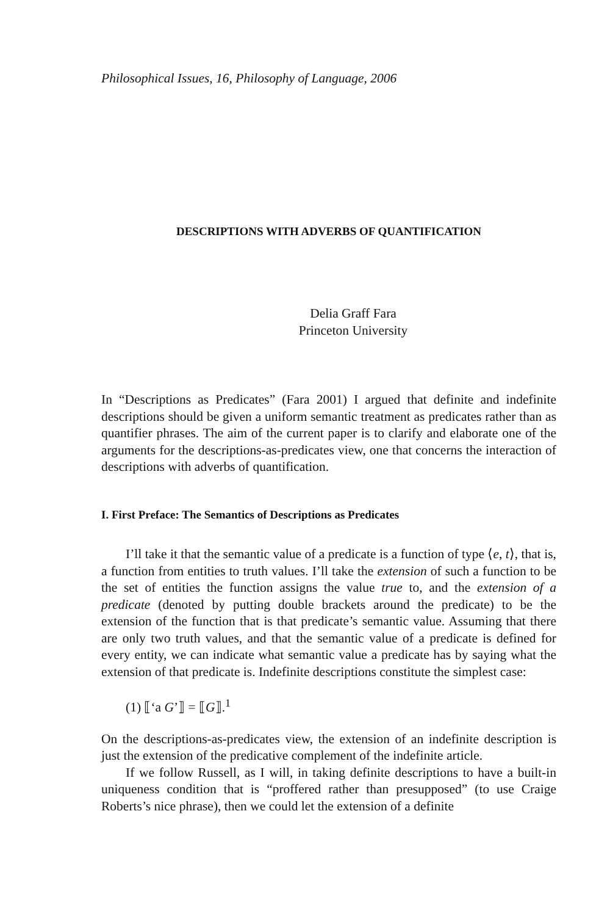Philosophical Issues, 16, Philosophy of Language, 2006
DESCRIPTIONS WITH ADVERBS OF QUANTIFICATION
Delia Graff Fara
Princeton University
In “Descriptions as Predicates” (Fara 2001) I argued that definite and indefinite descriptions should be given a uniform semantic treatment as predicates rather than as quantifier phrases. The aim of the current paper is to clarify and elaborate one of the arguments for the descriptions-as-predicates view, one that concerns the interaction of descriptions with adverbs of quantification.
I. First Preface: The Semantics of Descriptions as Predicates
I’ll take it that the semantic value of a predicate is a function of type ⟨e, t⟩, that is, a function from entities to truth values. I’ll take the extension of such a function to be the set of entities the function assigns the value true to, and the extension of a predicate (denoted by putting double brackets around the predicate) to be the extension of the function that is that predicate’s semantic value. Assuming that there are only two truth values, and that the semantic value of a predicate is defined for every entity, we can indicate what semantic value a predicate has by saying what the extension of that predicate is. Indefinite descriptions constitute the simplest case:
(1) ⟦‘a G’⟧ = ⟦G⟧.<sup>1</sup>
On the descriptions-as-predicates view, the extension of an indefinite description is just the extension of the predicative complement of the indefinite article.
If we follow Russell, as I will, in taking definite descriptions to have a built-in uniqueness condition that is “proffered rather than presupposed” (to use Craige Roberts’s nice phrase), then we could let the extension of a definite